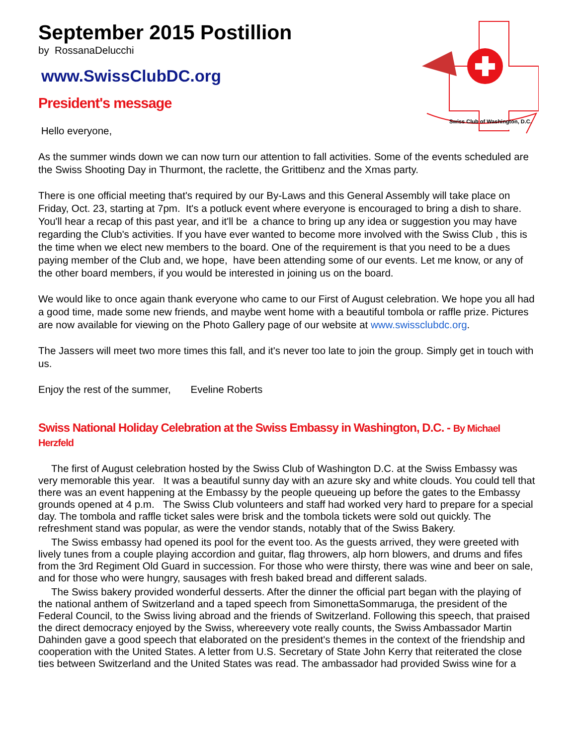Swiss Club of Washington, D.C.
September 2015 Postillion
by RossanaDelucchi
www.SwissClubDC.org
President's message
Hello everyone,
As the summer winds down we can now turn our attention to fall activities. Some of the events scheduled are the Swiss Shooting Day in Thurmont, the raclette, the Grittibenz and the Xmas party.
There is one official meeting that's required by our By-Laws and this General Assembly will take place on Friday, Oct. 23, starting at 7pm. It's a potluck event where everyone is encouraged to bring a dish to share. You'll hear a recap of this past year, and it'll be a chance to bring up any idea or suggestion you may have regarding the Club's activities. If you have ever wanted to become more involved with the Swiss Club , this is the time when we elect new members to the board. One of the requirement is that you need to be a dues paying member of the Club and, we hope, have been attending some of our events. Let me know, or any of the other board members, if you would be interested in joining us on the board.
We would like to once again thank everyone who came to our First of August celebration. We hope you all had a good time, made some new friends, and maybe went home with a beautiful tombola or raffle prize. Pictures are now available for viewing on the Photo Gallery page of our website at www.swissclubdc.org.
The Jassers will meet two more times this fall, and it's never too late to join the group. Simply get in touch with us.
Enjoy the rest of the summer, Eveline Roberts
Swiss National Holiday Celebration at the Swiss Embassy in Washington, D.C. - By Michael Herzfeld
The first of August celebration hosted by the Swiss Club of Washington D.C. at the Swiss Embassy was very memorable this year. It was a beautiful sunny day with an azure sky and white clouds. You could tell that there was an event happening at the Embassy by the people queueing up before the gates to the Embassy grounds opened at 4 p.m. The Swiss Club volunteers and staff had worked very hard to prepare for a special day. The tombola and raffle ticket sales were brisk and the tombola tickets were sold out quickly. The refreshment stand was popular, as were the vendor stands, notably that of the Swiss Bakery.
The Swiss embassy had opened its pool for the event too. As the guests arrived, they were greeted with lively tunes from a couple playing accordion and guitar, flag throwers, alp horn blowers, and drums and fifes from the 3rd Regiment Old Guard in succession. For those who were thirsty, there was wine and beer on sale, and for those who were hungry, sausages with fresh baked bread and different salads.
The Swiss bakery provided wonderful desserts. After the dinner the official part began with the playing of the national anthem of Switzerland and a taped speech from SimonettaSommaruga, the president of the Federal Council, to the Swiss living abroad and the friends of Switzerland. Following this speech, that praised the direct democracy enjoyed by the Swiss, whereevery vote really counts, the Swiss Ambassador Martin Dahinden gave a good speech that elaborated on the president's themes in the context of the friendship and cooperation with the United States. A letter from U.S. Secretary of State John Kerry that reiterated the close ties between Switzerland and the United States was read. The ambassador had provided Swiss wine for a